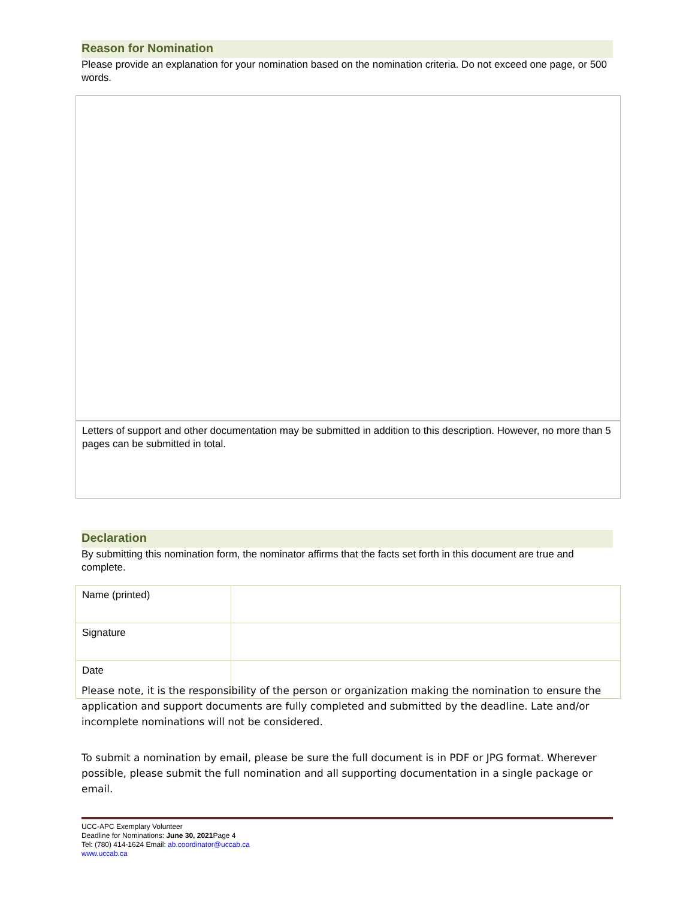Reason for Nomination
Please provide an explanation for your nomination based on the nomination criteria. Do not exceed one page, or 500 words.
Letters of support and other documentation may be submitted in addition to this description. However, no more than 5 pages can be submitted in total.
Declaration
By submitting this nomination form, the nominator affirms that the facts set forth in this document are true and complete.
| Name (printed) | |
| Signature | |
| Date | |
Please note, it is the responsibility of the person or organization making the nomination to ensure the application and support documents are fully completed and submitted by the deadline. Late and/or incomplete nominations will not be considered.
To submit a nomination by email, please be sure the full document is in PDF or JPG format. Wherever possible, please submit the full nomination and all supporting documentation in a single package or email.
UCC-APC Exemplary Volunteer
Deadline for Nominations: June 30, 2021 Page 4
Tel: (780) 414-1624 Email: ab.coordinator@uccab.ca
www.uccab.ca